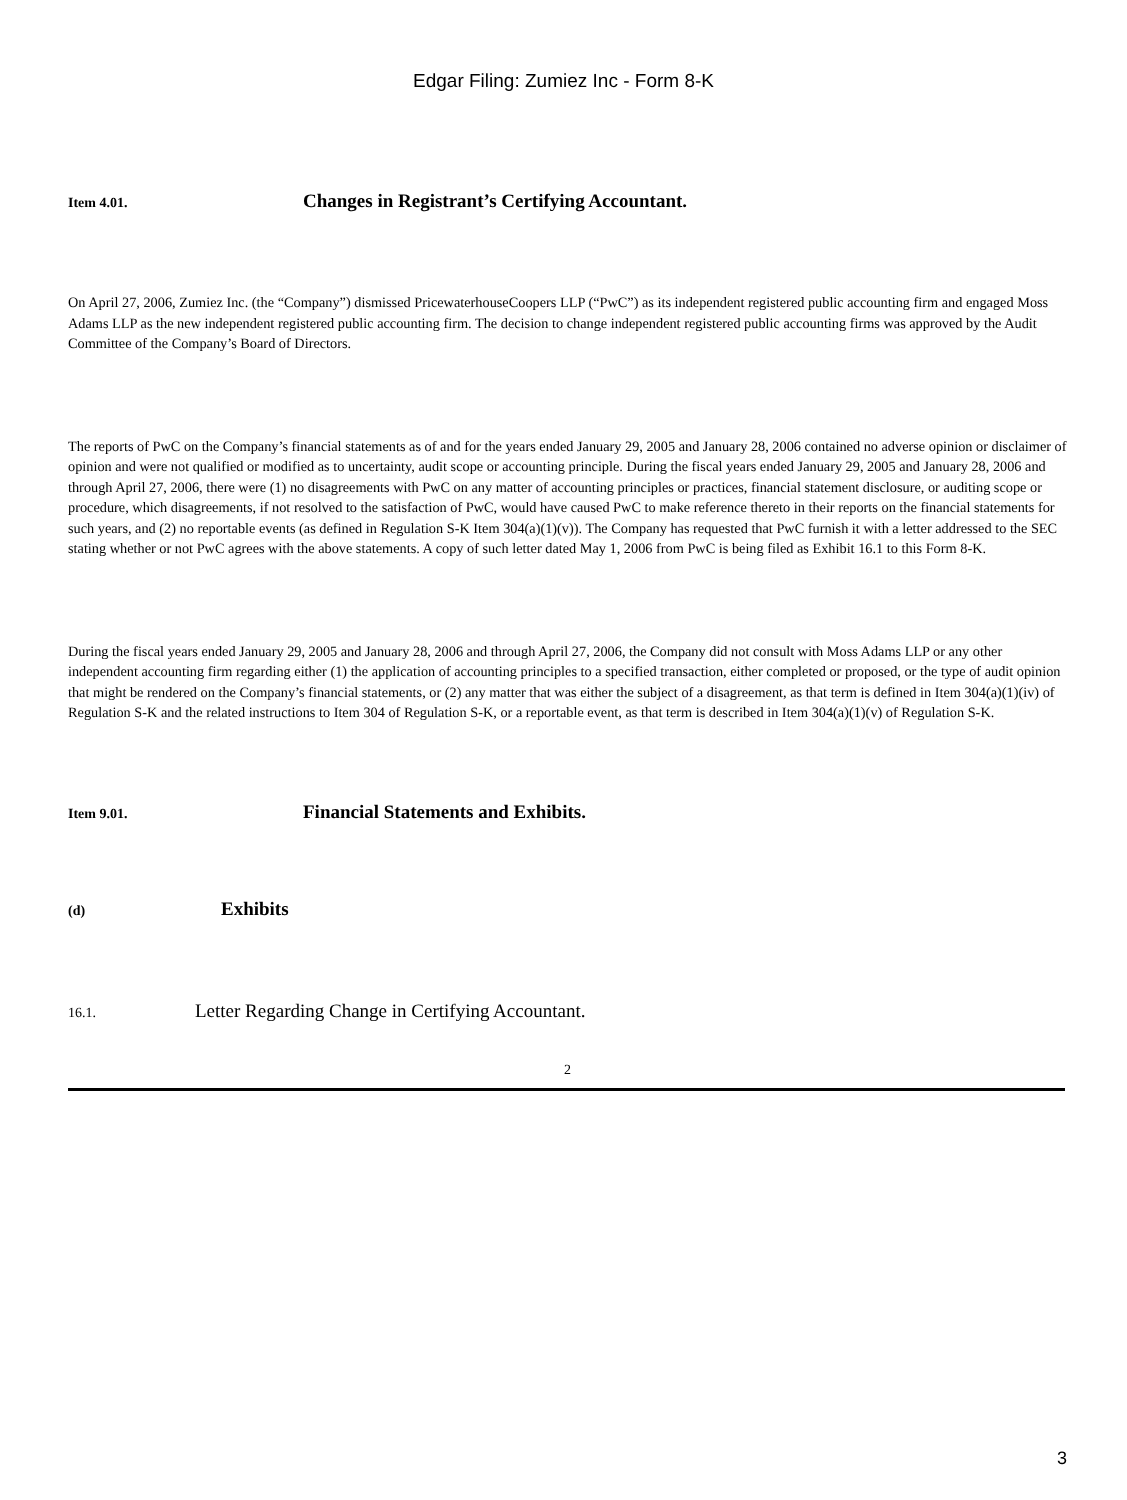Edgar Filing: Zumiez Inc - Form 8-K
Item 4.01. Changes in Registrant’s Certifying Accountant.
On April 27, 2006, Zumiez Inc. (the “Company”) dismissed PricewaterhouseCoopers LLP (“PwC”) as its independent registered public accounting firm and engaged Moss Adams LLP as the new independent registered public accounting firm. The decision to change independent registered public accounting firms was approved by the Audit Committee of the Company’s Board of Directors.
The reports of PwC on the Company’s financial statements as of and for the years ended January 29, 2005 and January 28, 2006 contained no adverse opinion or disclaimer of opinion and were not qualified or modified as to uncertainty, audit scope or accounting principle. During the fiscal years ended January 29, 2005 and January 28, 2006 and through April 27, 2006, there were (1) no disagreements with PwC on any matter of accounting principles or practices, financial statement disclosure, or auditing scope or procedure, which disagreements, if not resolved to the satisfaction of PwC, would have caused PwC to make reference thereto in their reports on the financial statements for such years, and (2) no reportable events (as defined in Regulation S-K Item 304(a)(1)(v)). The Company has requested that PwC furnish it with a letter addressed to the SEC stating whether or not PwC agrees with the above statements. A copy of such letter dated May 1, 2006 from PwC is being filed as Exhibit 16.1 to this Form 8-K.
During the fiscal years ended January 29, 2005 and January 28, 2006 and through April 27, 2006, the Company did not consult with Moss Adams LLP or any other independent accounting firm regarding either (1) the application of accounting principles to a specified transaction, either completed or proposed, or the type of audit opinion that might be rendered on the Company’s financial statements, or (2) any matter that was either the subject of a disagreement, as that term is defined in Item 304(a)(1)(iv) of Regulation S-K and the related instructions to Item 304 of Regulation S-K, or a reportable event, as that term is described in Item 304(a)(1)(v) of Regulation S-K.
Item 9.01. Financial Statements and Exhibits.
(d) Exhibits
16.1. Letter Regarding Change in Certifying Accountant.
2
3